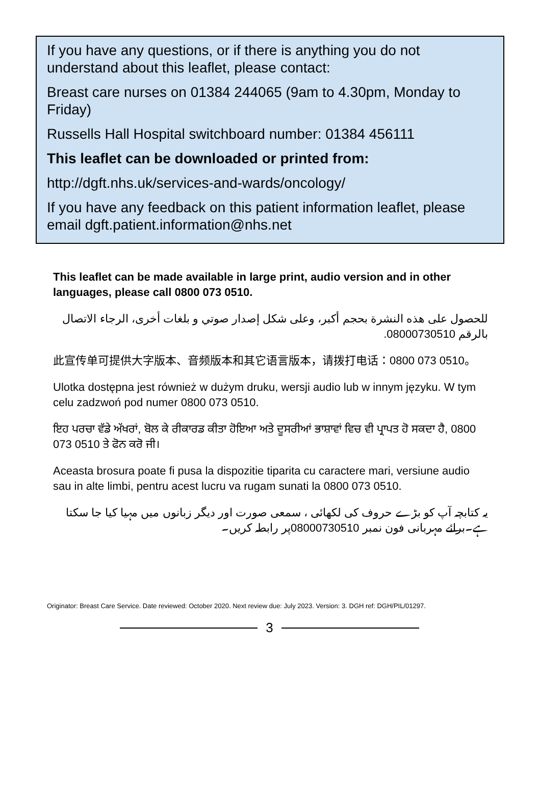If you have any questions, or if there is anything you do not understand about this leaflet, please contact:
Breast care nurses on 01384 244065 (9am to 4.30pm, Monday to Friday)
Russells Hall Hospital switchboard number: 01384 456111
This leaflet can be downloaded or printed from:
http://dgft.nhs.uk/services-and-wards/oncology/
If you have any feedback on this patient information leaflet, please email dgft.patient.information@nhs.net
This leaflet can be made available in large print, audio version and in other languages, please call 0800 073 0510.
للحصول على هذه النشرة بحجم أكبر، وعلى شكل إصدار صوتي و بلغات أخرى، الرجاء الاتصال بالرقم 08000730510.
此宣传单可提供大字版本、音频版本和其它语言版本，请拨打电话：0800 073 0510。
Ulotka dostępna jest również w dużym druku, wersji audio lub w innym języku. W tym celu zadzwoń pod numer 0800 073 0510.
ਇਹ ਪਰਚਾ ਵੱਡੇ ਅੱਖਰਾਂ, ਬੋਲ ਕੇ ਰੀਕਾਰਡ ਕੀਤਾ ਹੋਇਆ ਅਤੇ ਦੂਸਰੀਆਂ ਭਾਸ਼ਾਵਾਂ ਵਿਚ ਵੀ ਪ੍ਰਾਪਤ ਹੋ ਸਕਦਾ ਹੈ, 0800 073 0510 ਤੇ ਫੋਨ ਕਰੋ ਜੀ।
Aceasta brosura poate fi pusa la dispozitie tiparita cu caractere mari, versiune audio sau in alte limbi, pentru acest lucru va rugam sunati la 0800 073 0510.
یہ کتابچہ آپ کو بڑے حروف کی لکھائی ، سمعی صورت اور دیگر زبانوں میں مہیا کیا جا سکتا ہے۔برائے مہربانی فون نمبر 08000730510پر رابطہ کریں۔
Originator: Breast Care Service. Date reviewed: October 2020. Next review due: July 2023. Version: 3. DGH ref: DGH/PIL/01297.
3